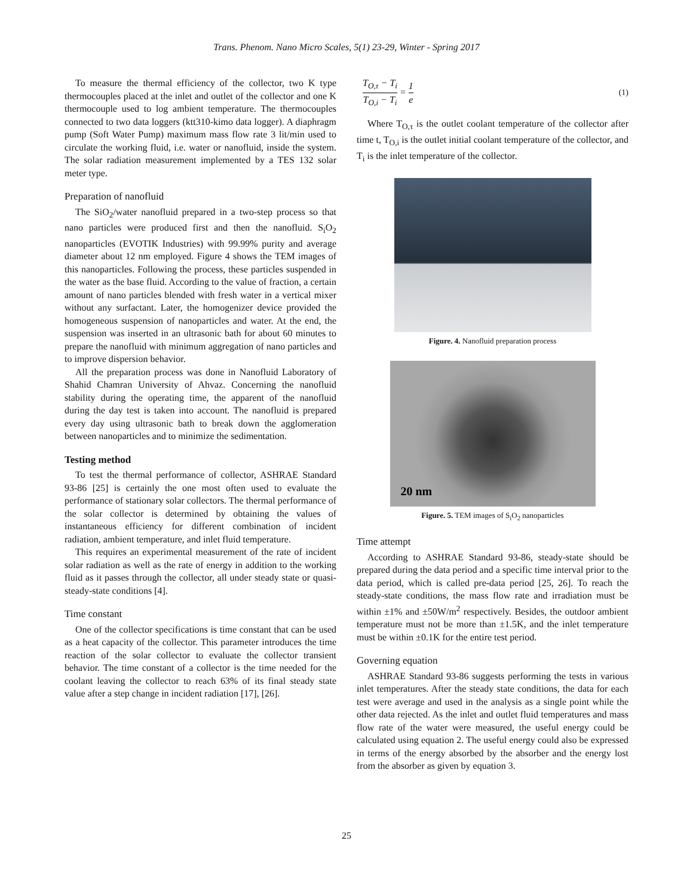Trans. Phenom. Nano Micro Scales, 5(1) 23-29, Winter - Spring 2017
To measure the thermal efficiency of the collector, two K type thermocouples placed at the inlet and outlet of the collector and one K thermocouple used to log ambient temperature. The thermocouples connected to two data loggers (ktt310-kimo data logger). A diaphragm pump (Soft Water Pump) maximum mass flow rate 3 lit/min used to circulate the working fluid, i.e. water or nanofluid, inside the system. The solar radiation measurement implemented by a TES 132 solar meter type.
Preparation of nanofluid
The SiO<sub>2</sub>/water nanofluid prepared in a two-step process so that nano particles were produced first and then the nanofluid. S<sub>i</sub>O<sub>2</sub> nanoparticles (EVOTIK Industries) with 99.99% purity and average diameter about 12 nm employed. Figure 4 shows the TEM images of this nanoparticles. Following the process, these particles suspended in the water as the base fluid. According to the value of fraction, a certain amount of nano particles blended with fresh water in a vertical mixer without any surfactant. Later, the homogenizer device provided the homogeneous suspension of nanoparticles and water. At the end, the suspension was inserted in an ultrasonic bath for about 60 minutes to prepare the nanofluid with minimum aggregation of nano particles and to improve dispersion behavior.
All the preparation process was done in Nanofluid Laboratory of Shahid Chamran University of Ahvaz. Concerning the nanofluid stability during the operating time, the apparent of the nanofluid during the day test is taken into account. The nanofluid is prepared every day using ultrasonic bath to break down the agglomeration between nanoparticles and to minimize the sedimentation.
Testing method
To test the thermal performance of collector, ASHRAE Standard 93-86 [25] is certainly the one most often used to evaluate the performance of stationary solar collectors. The thermal performance of the solar collector is determined by obtaining the values of instantaneous efficiency for different combination of incident radiation, ambient temperature, and inlet fluid temperature.
This requires an experimental measurement of the rate of incident solar radiation as well as the rate of energy in addition to the working fluid as it passes through the collector, all under steady state or quasi-steady-state conditions [4].
Time constant
One of the collector specifications is time constant that can be used as a heat capacity of the collector. This parameter introduces the time reaction of the solar collector to evaluate the collector transient behavior. The time constant of a collector is the time needed for the coolant leaving the collector to reach 63% of its final steady state value after a step change in incident radiation [17], [26].
T<sub>O,τ</sub> − T<sub>i</sub> T<sub>O,i</sub> − T<sub>i</sub> = 1 e (1)
Where T<sub>O,τ</sub> is the outlet coolant temperature of the collector after time t, T<sub>O,i</sub> is the outlet initial coolant temperature of the collector, and T<sub>i</sub> is the inlet temperature of the collector.
Figure. 4. Nanofluid preparation process
20 nm
Figure. 5. TEM images of S<sub>i</sub>O<sub>2</sub> nanoparticles
Time attempt
According to ASHRAE Standard 93-86, steady-state should be prepared during the data period and a specific time interval prior to the data period, which is called pre-data period [25, 26]. To reach the steady-state conditions, the mass flow rate and irradiation must be within ±1% and ±50W/m<sup>2</sup> respectively. Besides, the outdoor ambient temperature must not be more than ±1.5K, and the inlet temperature must be within ±0.1K for the entire test period.
Governing equation
ASHRAE Standard 93-86 suggests performing the tests in various inlet temperatures. After the steady state conditions, the data for each test were average and used in the analysis as a single point while the other data rejected. As the inlet and outlet fluid temperatures and mass flow rate of the water were measured, the useful energy could be calculated using equation 2. The useful energy could also be expressed in terms of the energy absorbed by the absorber and the energy lost from the absorber as given by equation 3.
25